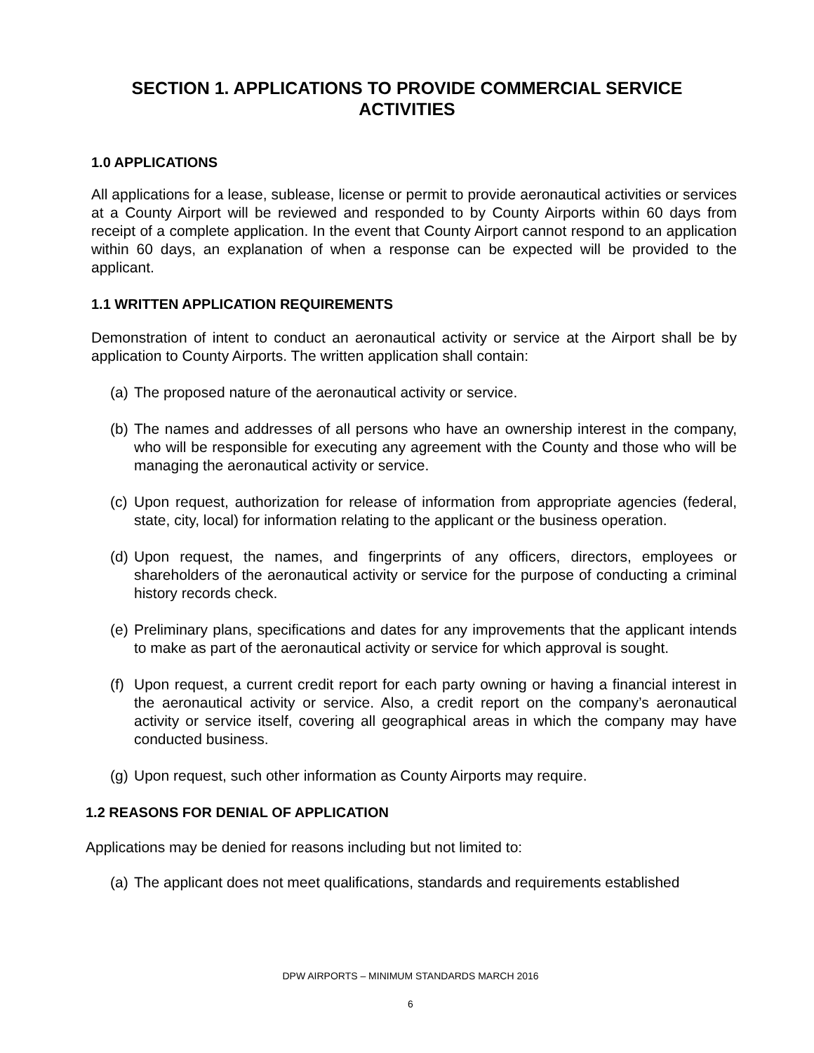SECTION 1. APPLICATIONS TO PROVIDE COMMERCIAL SERVICE ACTIVITIES
1.0 APPLICATIONS
All applications for a lease, sublease, license or permit to provide aeronautical activities or services at a County Airport will be reviewed and responded to by County Airports within 60 days from receipt of a complete application. In the event that County Airport cannot respond to an application within 60 days, an explanation of when a response can be expected will be provided to the applicant.
1.1 WRITTEN APPLICATION REQUIREMENTS
Demonstration of intent to conduct an aeronautical activity or service at the Airport shall be by application to County Airports. The written application shall contain:
(a) The proposed nature of the aeronautical activity or service.
(b) The names and addresses of all persons who have an ownership interest in the company, who will be responsible for executing any agreement with the County and those who will be managing the aeronautical activity or service.
(c) Upon request, authorization for release of information from appropriate agencies (federal, state, city, local) for information relating to the applicant or the business operation.
(d) Upon request, the names, and fingerprints of any officers, directors, employees or shareholders of the aeronautical activity or service for the purpose of conducting a criminal history records check.
(e) Preliminary plans, specifications and dates for any improvements that the applicant intends to make as part of the aeronautical activity or service for which approval is sought.
(f) Upon request, a current credit report for each party owning or having a financial interest in the aeronautical activity or service. Also, a credit report on the company’s aeronautical activity or service itself, covering all geographical areas in which the company may have conducted business.
(g) Upon request, such other information as County Airports may require.
1.2 REASONS FOR DENIAL OF APPLICATION
Applications may be denied for reasons including but not limited to:
(a) The applicant does not meet qualifications, standards and requirements established
DPW AIRPORTS – MINIMUM STANDARDS MARCH 2016
6